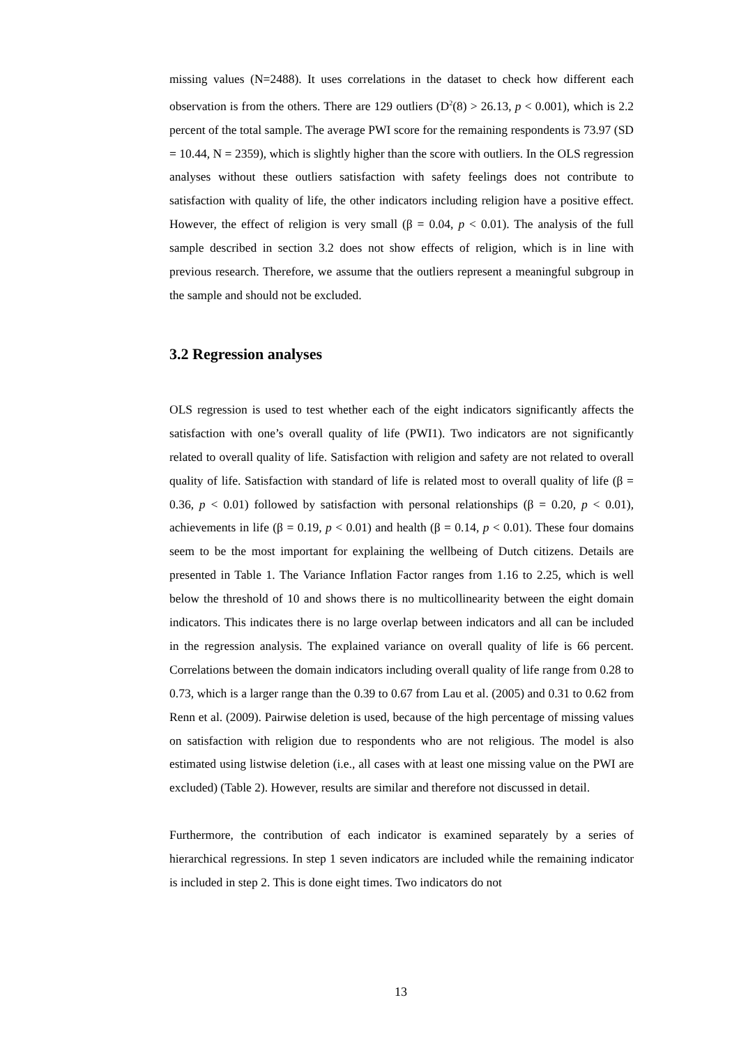missing values (N=2488). It uses correlations in the dataset to check how different each observation is from the others. There are 129 outliers (D<sup>2</sup>(8) > 26.13, p < 0.001), which is 2.2 percent of the total sample. The average PWI score for the remaining respondents is 73.97 (SD = 10.44, N = 2359), which is slightly higher than the score with outliers. In the OLS regression analyses without these outliers satisfaction with safety feelings does not contribute to satisfaction with quality of life, the other indicators including religion have a positive effect. However, the effect of religion is very small (β = 0.04, p < 0.01). The analysis of the full sample described in section 3.2 does not show effects of religion, which is in line with previous research. Therefore, we assume that the outliers represent a meaningful subgroup in the sample and should not be excluded.
3.2 Regression analyses
OLS regression is used to test whether each of the eight indicators significantly affects the satisfaction with one’s overall quality of life (PWI1). Two indicators are not significantly related to overall quality of life. Satisfaction with religion and safety are not related to overall quality of life. Satisfaction with standard of life is related most to overall quality of life (β = 0.36, p < 0.01) followed by satisfaction with personal relationships (β = 0.20, p < 0.01), achievements in life (β = 0.19, p < 0.01) and health (β = 0.14, p < 0.01). These four domains seem to be the most important for explaining the wellbeing of Dutch citizens. Details are presented in Table 1. The Variance Inflation Factor ranges from 1.16 to 2.25, which is well below the threshold of 10 and shows there is no multicollinearity between the eight domain indicators. This indicates there is no large overlap between indicators and all can be included in the regression analysis. The explained variance on overall quality of life is 66 percent. Correlations between the domain indicators including overall quality of life range from 0.28 to 0.73, which is a larger range than the 0.39 to 0.67 from Lau et al. (2005) and 0.31 to 0.62 from Renn et al. (2009). Pairwise deletion is used, because of the high percentage of missing values on satisfaction with religion due to respondents who are not religious. The model is also estimated using listwise deletion (i.e., all cases with at least one missing value on the PWI are excluded) (Table 2). However, results are similar and therefore not discussed in detail.
Furthermore, the contribution of each indicator is examined separately by a series of hierarchical regressions. In step 1 seven indicators are included while the remaining indicator is included in step 2. This is done eight times. Two indicators do not
13